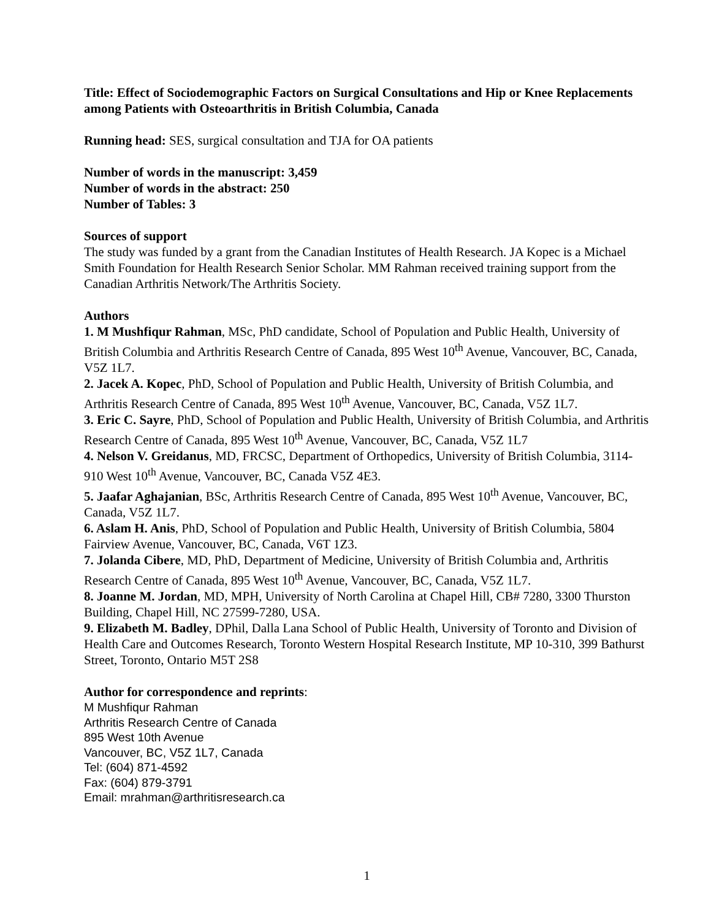Title: Effect of Sociodemographic Factors on Surgical Consultations and Hip or Knee Replacements among Patients with Osteoarthritis in British Columbia, Canada
Running head: SES, surgical consultation and TJA for OA patients
Number of words in the manuscript: 3,459
Number of words in the abstract: 250
Number of Tables: 3
Sources of support
The study was funded by a grant from the Canadian Institutes of Health Research. JA Kopec is a Michael Smith Foundation for Health Research Senior Scholar. MM Rahman received training support from the Canadian Arthritis Network/The Arthritis Society.
Authors
1. M Mushfiqur Rahman, MSc, PhD candidate, School of Population and Public Health, University of British Columbia and Arthritis Research Centre of Canada, 895 West 10<sup>th</sup> Avenue, Vancouver, BC, Canada, V5Z 1L7.
2. Jacek A. Kopec, PhD, School of Population and Public Health, University of British Columbia, and Arthritis Research Centre of Canada, 895 West 10<sup>th</sup> Avenue, Vancouver, BC, Canada, V5Z 1L7.
3. Eric C. Sayre, PhD, School of Population and Public Health, University of British Columbia, and Arthritis Research Centre of Canada, 895 West 10<sup>th</sup> Avenue, Vancouver, BC, Canada, V5Z 1L7
4. Nelson V. Greidanus, MD, FRCSC, Department of Orthopedics, University of British Columbia, 3114-910 West 10<sup>th</sup> Avenue, Vancouver, BC, Canada V5Z 4E3.
5. Jaafar Aghajanian, BSc, Arthritis Research Centre of Canada, 895 West 10<sup>th</sup> Avenue, Vancouver, BC, Canada, V5Z 1L7.
6. Aslam H. Anis, PhD, School of Population and Public Health, University of British Columbia, 5804 Fairview Avenue, Vancouver, BC, Canada, V6T 1Z3.
7. Jolanda Cibere, MD, PhD, Department of Medicine, University of British Columbia and, Arthritis Research Centre of Canada, 895 West 10<sup>th</sup> Avenue, Vancouver, BC, Canada, V5Z 1L7.
8. Joanne M. Jordan, MD, MPH, University of North Carolina at Chapel Hill, CB# 7280, 3300 Thurston Building, Chapel Hill, NC 27599-7280, USA.
9. Elizabeth M. Badley, DPhil, Dalla Lana School of Public Health, University of Toronto and Division of Health Care and Outcomes Research, Toronto Western Hospital Research Institute, MP 10-310, 399 Bathurst Street, Toronto, Ontario M5T 2S8
Author for correspondence and reprints:
M Mushfiqur Rahman
Arthritis Research Centre of Canada
895 West 10th Avenue
Vancouver, BC, V5Z 1L7, Canada
Tel: (604) 871-4592
Fax: (604) 879-3791
Email: mrahman@arthritisresearch.ca
1